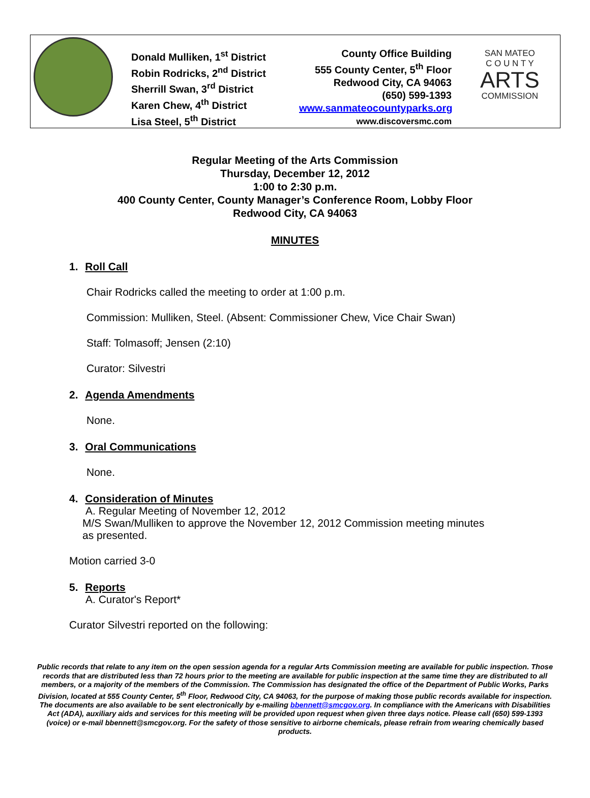Donald Mulliken, 1<sup>st</sup> District
Robin Rodricks, 2<sup>nd</sup> District
Sherrill Swan, 3<sup>rd</sup> District
Karen Chew, 4<sup>th</sup> District
Lisa Steel, 5<sup>th</sup> District
County Office Building
555 County Center, 5<sup>th</sup> Floor
Redwood City, CA 94063
(650) 599-1393
www.sanmateocountyparks.org
www.discoversmc.com
SAN MATEO
C O U N T Y
ARTS
COMMISSION
Regular Meeting of the Arts Commission
Thursday, December 12, 2012
1:00 to 2:30 p.m.
400 County Center, County Manager’s Conference Room, Lobby Floor
Redwood City, CA 94063
MINUTES
1. Roll Call
Chair Rodricks called the meeting to order at 1:00 p.m.
Commission: Mulliken, Steel. (Absent: Commissioner Chew, Vice Chair Swan)
Staff: Tolmasoff; Jensen (2:10)
Curator: Silvestri
2. Agenda Amendments
None.
3. Oral Communications
None.
4. Consideration of Minutes
A. Regular Meeting of November 12, 2012
M/S Swan/Mulliken to approve the November 12, 2012 Commission meeting minutes
as presented.
Motion carried 3-0
5. Reports
A. Curator's Report*
Curator Silvestri reported on the following:
Public records that relate to any item on the open session agenda for a regular Arts Commission meeting are available for public inspection. Those records that are distributed less than 72 hours prior to the meeting are available for public inspection at the same time they are distributed to all members, or a majority of the members of the Commission. The Commission has designated the office of the Department of Public Works, Parks Division, located at 555 County Center, 5<sup>th</sup> Floor, Redwood City, CA 94063, for the purpose of making those public records available for inspection. The documents are also available to be sent electronically by e-mailing bbennett@smcgov.org. In compliance with the Americans with Disabilities Act (ADA), auxiliary aids and services for this meeting will be provided upon request when given three days notice. Please call (650) 599-1393 (voice) or e-mail bbennett@smcgov.org. For the safety of those sensitive to airborne chemicals, please refrain from wearing chemically based products.